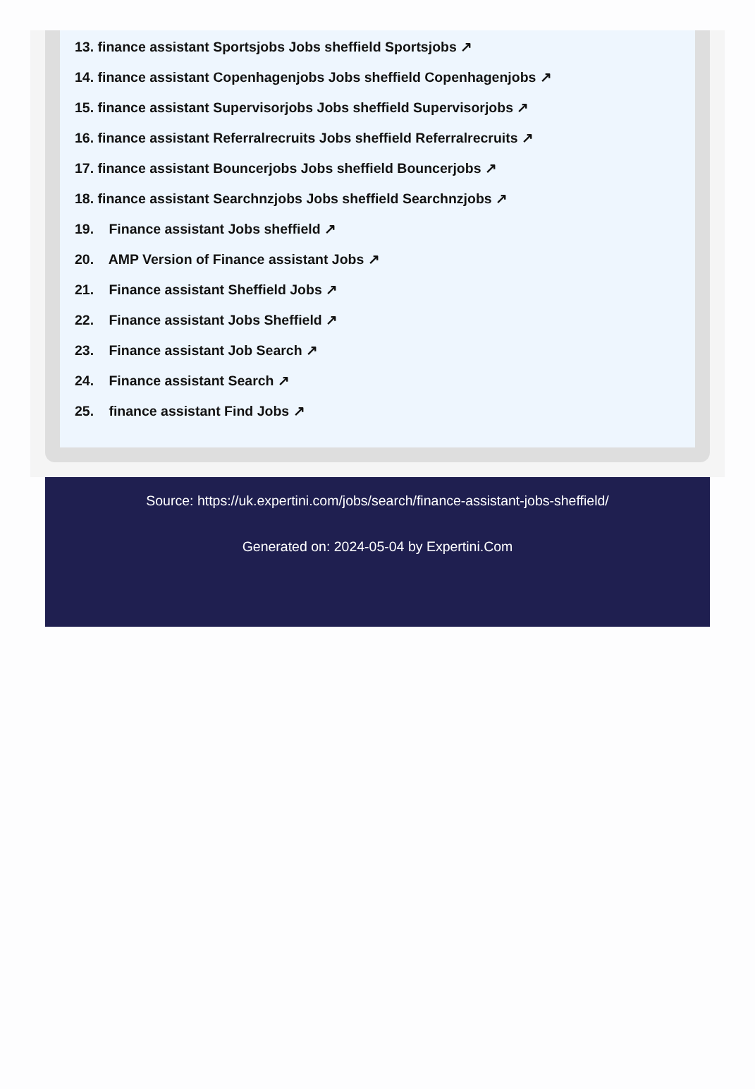13. finance assistant Sportsjobs Jobs sheffield Sportsjobs ↗
14. finance assistant Copenhagenjobs Jobs sheffield Copenhagenjobs ↗
15. finance assistant Supervisorjobs Jobs sheffield Supervisorjobs ↗
16. finance assistant Referralrecruits Jobs sheffield Referralrecruits ↗
17. finance assistant Bouncerjobs Jobs sheffield Bouncerjobs ↗
18. finance assistant Searchnzjobs Jobs sheffield Searchnzjobs ↗
19. Finance assistant Jobs sheffield ↗
20. AMP Version of Finance assistant Jobs ↗
21. Finance assistant Sheffield Jobs ↗
22. Finance assistant Jobs Sheffield ↗
23. Finance assistant Job Search ↗
24. Finance assistant Search ↗
25. finance assistant Find Jobs ↗
Source: https://uk.expertini.com/jobs/search/finance-assistant-jobs-sheffield/
Generated on: 2024-05-04 by Expertini.Com